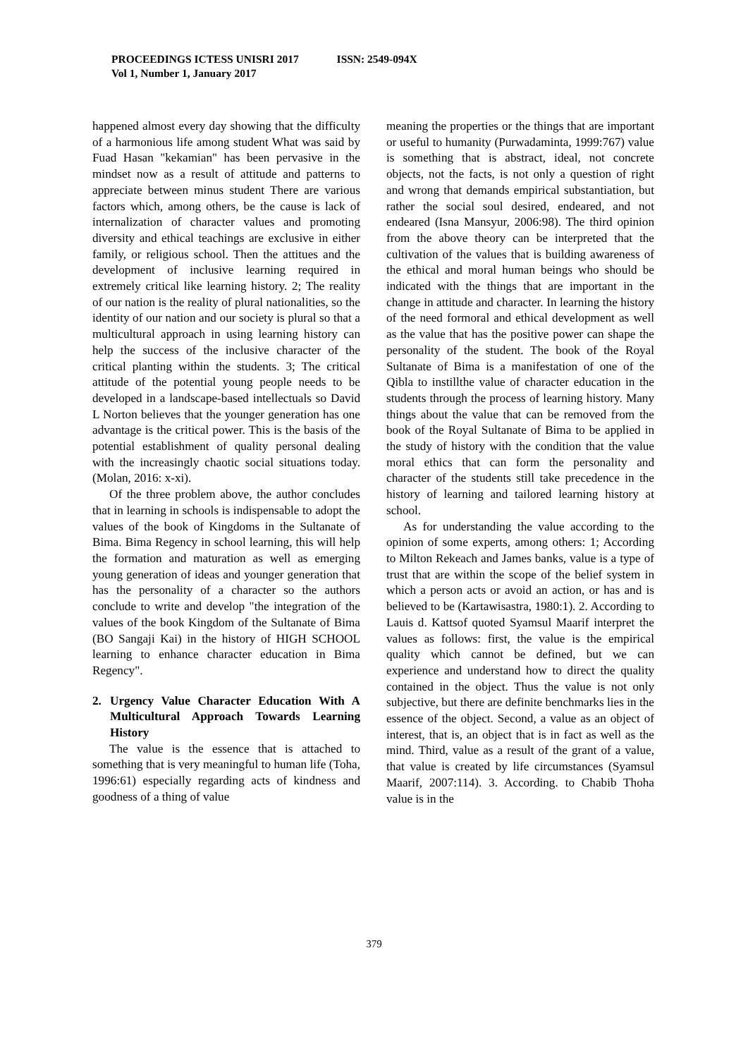PROCEEDINGS ICTESS UNISRI 2017 ISSN: 2549-094X
Vol 1, Number 1, January 2017
happened almost every day showing that the difficulty of a harmonious life among student What was said by Fuad Hasan "kekamian" has been pervasive in the mindset now as a result of attitude and patterns to appreciate between minus student There are various factors which, among others, be the cause is lack of internalization of character values and promoting diversity and ethical teachings are exclusive in either family, or religious school. Then the attitues and the development of inclusive learning required in extremely critical like learning history. 2; The reality of our nation is the reality of plural nationalities, so the identity of our nation and our society is plural so that a multicultural approach in using learning history can help the success of the inclusive character of the critical planting within the students. 3; The critical attitude of the potential young people needs to be developed in a landscape-based intellectuals so David L Norton believes that the younger generation has one advantage is the critical power. This is the basis of the potential establishment of quality personal dealing with the increasingly chaotic social situations today. (Molan, 2016: x-xi).
Of the three problem above, the author concludes that in learning in schools is indispensable to adopt the values of the book of Kingdoms in the Sultanate of Bima. Bima Regency in school learning, this will help the formation and maturation as well as emerging young generation of ideas and younger generation that has the personality of a character so the authors conclude to write and develop "the integration of the values of the book Kingdom of the Sultanate of Bima (BO Sangaji Kai) in the history of HIGH SCHOOL learning to enhance character education in Bima Regency".
2. Urgency Value Character Education With A Multicultural Approach Towards Learning History
The value is the essence that is attached to something that is very meaningful to human life (Toha, 1996:61) especially regarding acts of kindness and goodness of a thing of value
meaning the properties or the things that are important or useful to humanity (Purwadaminta, 1999:767) value is something that is abstract, ideal, not concrete objects, not the facts, is not only a question of right and wrong that demands empirical substantiation, but rather the social soul desired, endeared, and not endeared (Isna Mansyur, 2006:98). The third opinion from the above theory can be interpreted that the cultivation of the values that is building awareness of the ethical and moral human beings who should be indicated with the things that are important in the change in attitude and character. In learning the history of the need formoral and ethical development as well as the value that has the positive power can shape the personality of the student. The book of the Royal Sultanate of Bima is a manifestation of one of the Qibla to instillthe value of character education in the students through the process of learning history. Many things about the value that can be removed from the book of the Royal Sultanate of Bima to be applied in the study of history with the condition that the value moral ethics that can form the personality and character of the students still take precedence in the history of learning and tailored learning history at school.
As for understanding the value according to the opinion of some experts, among others: 1; According to Milton Rekeach and James banks, value is a type of trust that are within the scope of the belief system in which a person acts or avoid an action, or has and is believed to be (Kartawisastra, 1980:1). 2. According to Lauis d. Kattsof quoted Syamsul Maarif interpret the values as follows: first, the value is the empirical quality which cannot be defined, but we can experience and understand how to direct the quality contained in the object. Thus the value is not only subjective, but there are definite benchmarks lies in the essence of the object. Second, a value as an object of interest, that is, an object that is in fact as well as the mind. Third, value as a result of the grant of a value, that value is created by life circumstances (Syamsul Maarif, 2007:114). 3. According. to Chabib Thoha value is in the
379